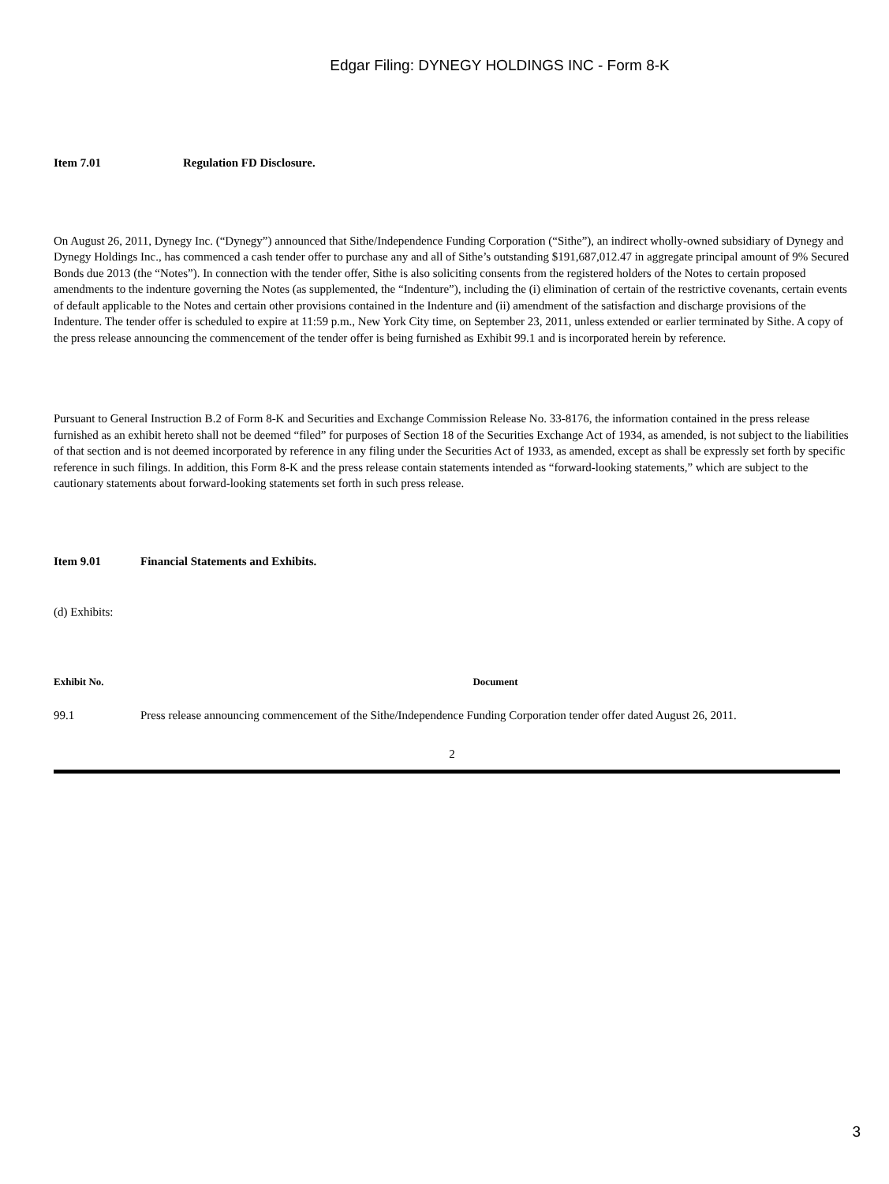Edgar Filing: DYNEGY HOLDINGS INC - Form 8-K
Item 7.01 Regulation FD Disclosure.
On August 26, 2011, Dynegy Inc. (“Dynegy”) announced that Sithe/Independence Funding Corporation (“Sithe”), an indirect wholly-owned subsidiary of Dynegy and Dynegy Holdings Inc., has commenced a cash tender offer to purchase any and all of Sithe’s outstanding $191,687,012.47 in aggregate principal amount of 9% Secured Bonds due 2013 (the “Notes”). In connection with the tender offer, Sithe is also soliciting consents from the registered holders of the Notes to certain proposed amendments to the indenture governing the Notes (as supplemented, the “Indenture”), including the (i) elimination of certain of the restrictive covenants, certain events of default applicable to the Notes and certain other provisions contained in the Indenture and (ii) amendment of the satisfaction and discharge provisions of the Indenture. The tender offer is scheduled to expire at 11:59 p.m., New York City time, on September 23, 2011, unless extended or earlier terminated by Sithe. A copy of the press release announcing the commencement of the tender offer is being furnished as Exhibit 99.1 and is incorporated herein by reference.
Pursuant to General Instruction B.2 of Form 8-K and Securities and Exchange Commission Release No. 33-8176, the information contained in the press release furnished as an exhibit hereto shall not be deemed “filed” for purposes of Section 18 of the Securities Exchange Act of 1934, as amended, is not subject to the liabilities of that section and is not deemed incorporated by reference in any filing under the Securities Act of 1933, as amended, except as shall be expressly set forth by specific reference in such filings. In addition, this Form 8-K and the press release contain statements intended as “forward-looking statements,” which are subject to the cautionary statements about forward-looking statements set forth in such press release.
Item 9.01 Financial Statements and Exhibits.
(d) Exhibits:
| Exhibit No. | Document |
| --- | --- |
| 99.1 | Press release announcing commencement of the Sithe/Independence Funding Corporation tender offer dated August 26, 2011. |
2
3